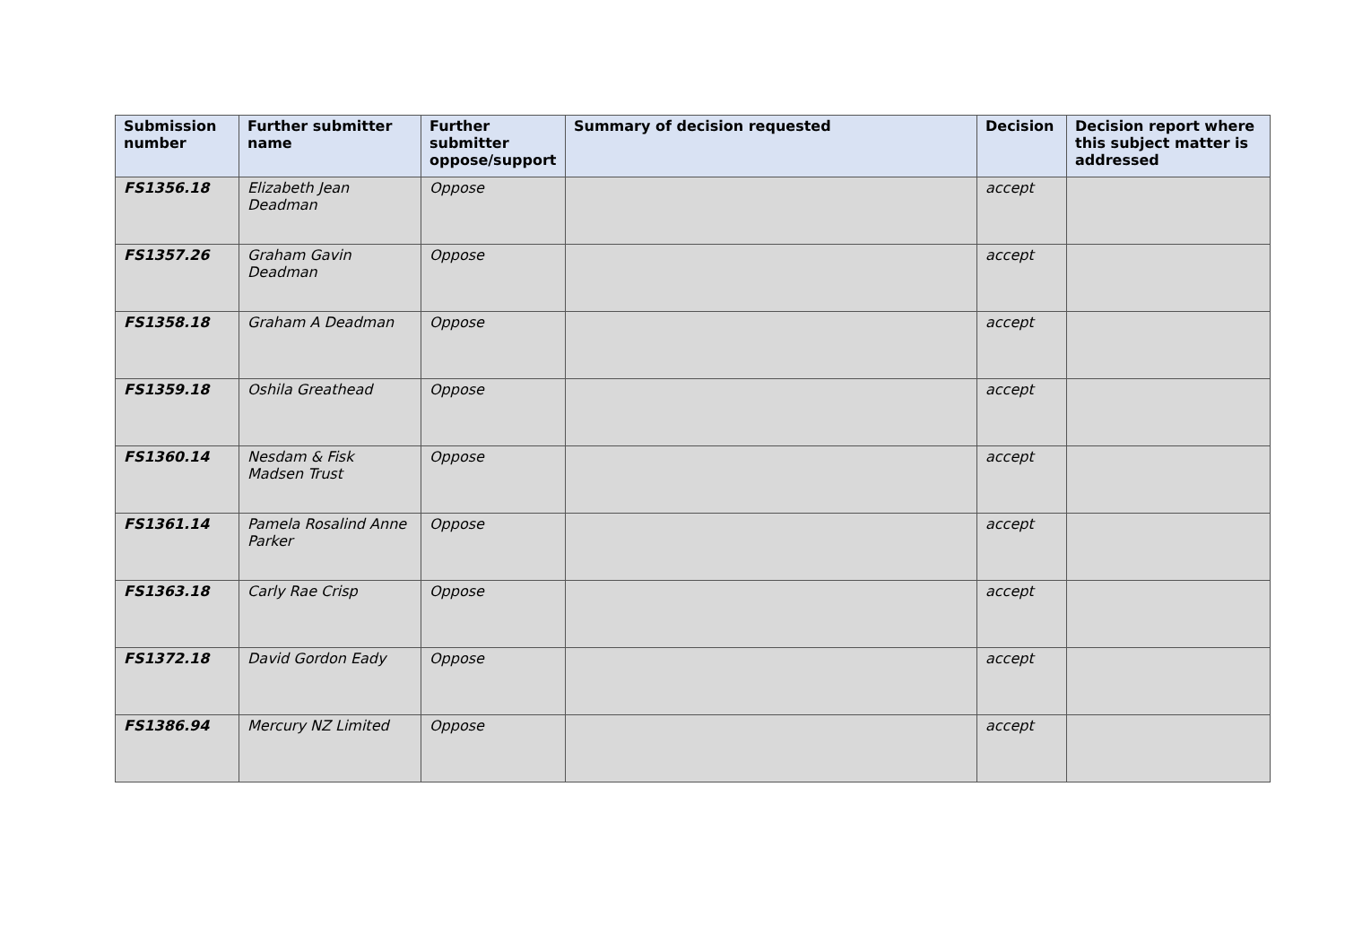| Submission number | Further submitter name | Further submitter oppose/support | Summary of decision requested | Decision | Decision report where this subject matter is addressed |
| --- | --- | --- | --- | --- | --- |
| FS1356.18 | Elizabeth Jean Deadman | Oppose | | accept | |
| FS1357.26 | Graham Gavin Deadman | Oppose | | accept | |
| FS1358.18 | Graham A Deadman | Oppose | | accept | |
| FS1359.18 | Oshila Greathead | Oppose | | accept | |
| FS1360.14 | Nesdam & Fisk Madsen Trust | Oppose | | accept | |
| FS1361.14 | Pamela Rosalind Anne Parker | Oppose | | accept | |
| FS1363.18 | Carly Rae Crisp | Oppose | | accept | |
| FS1372.18 | David Gordon Eady | Oppose | | accept | |
| FS1386.94 | Mercury NZ Limited | Oppose | | accept | |